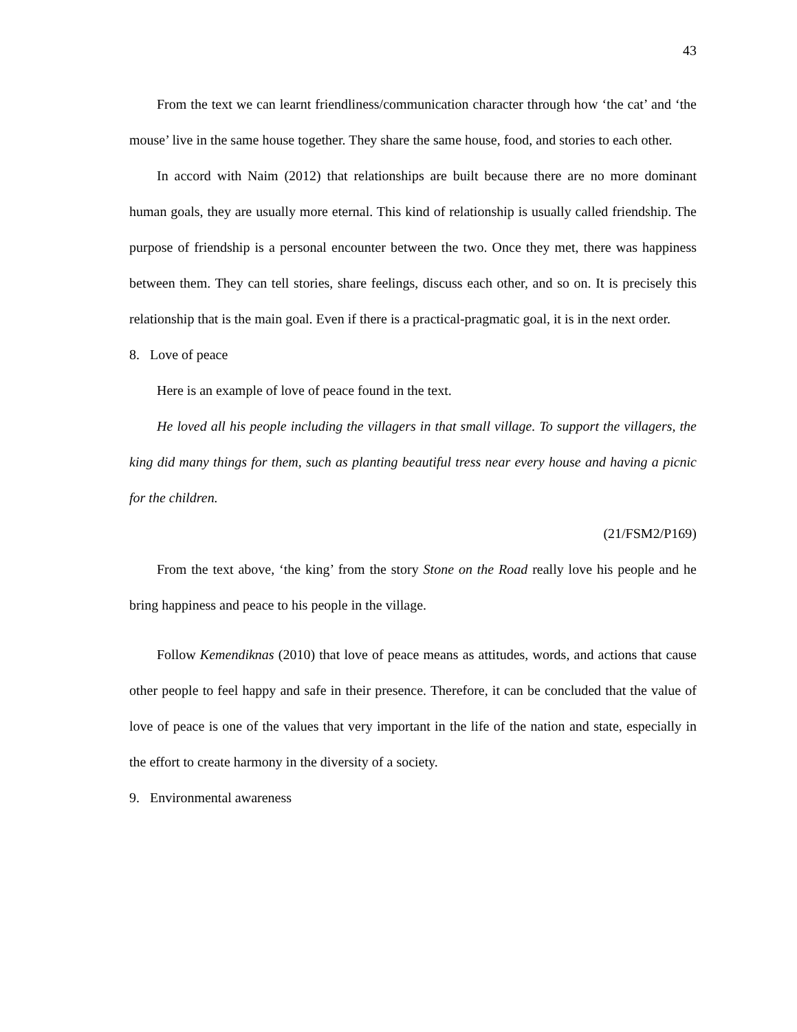43
From the text we can learnt friendliness/communication character through how ‘the cat’ and ‘the mouse’ live in the same house together. They share the same house, food, and stories to each other.
In accord with Naim (2012) that relationships are built because there are no more dominant human goals, they are usually more eternal. This kind of relationship is usually called friendship. The purpose of friendship is a personal encounter between the two. Once they met, there was happiness between them. They can tell stories, share feelings, discuss each other, and so on. It is precisely this relationship that is the main goal. Even if there is a practical-pragmatic goal, it is in the next order.
8. Love of peace
Here is an example of love of peace found in the text.
He loved all his people including the villagers in that small village. To support the villagers, the king did many things for them, such as planting beautiful tress near every house and having a picnic for the children.
(21/FSM2/P169)
From the text above, ‘the king’ from the story Stone on the Road really love his people and he bring happiness and peace to his people in the village.
Follow Kemendiknas (2010) that love of peace means as attitudes, words, and actions that cause other people to feel happy and safe in their presence. Therefore, it can be concluded that the value of love of peace is one of the values that very important in the life of the nation and state, especially in the effort to create harmony in the diversity of a society.
9. Environmental awareness